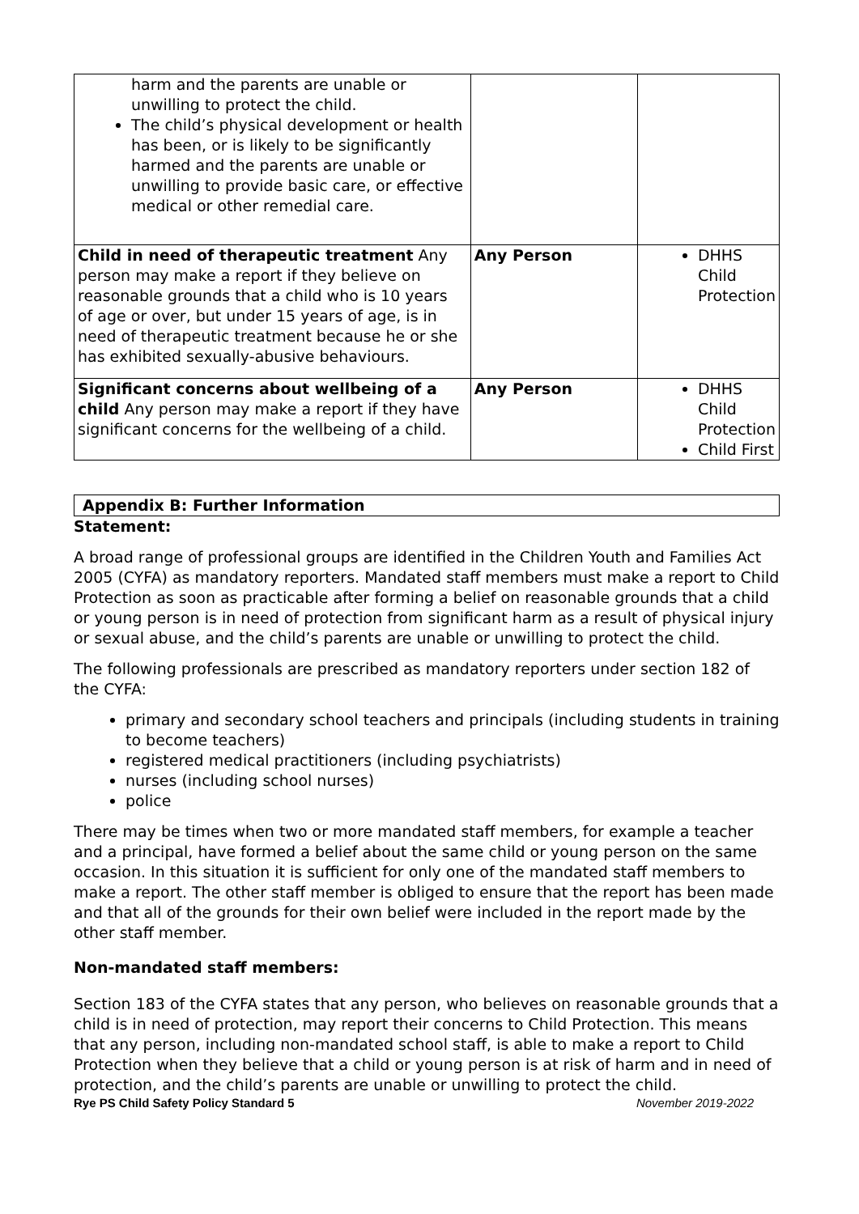| harm and the parents are unable or unwilling to protect the child. The child’s physical development or health has been, or is likely to be significantly harmed and the parents are unable or unwilling to provide basic care, or effective medical or other remedial care. | | |
| Child in need of therapeutic treatment Any person may make a report if they believe on reasonable grounds that a child who is 10 years of age or over, but under 15 years of age, is in need of therapeutic treatment because he or she has exhibited sexually-abusive behaviours. | Any Person | DHHS Child Protection |
| Significant concerns about wellbeing of a child Any person may make a report if they have significant concerns for the wellbeing of a child. | Any Person | DHHS Child Protection Child First |
Appendix B: Further Information
Statement:
A broad range of professional groups are identified in the Children Youth and Families Act 2005 (CYFA) as mandatory reporters. Mandated staff members must make a report to Child Protection as soon as practicable after forming a belief on reasonable grounds that a child or young person is in need of protection from significant harm as a result of physical injury or sexual abuse, and the child’s parents are unable or unwilling to protect the child.
The following professionals are prescribed as mandatory reporters under section 182 of the CYFA:
primary and secondary school teachers and principals (including students in training to become teachers)
registered medical practitioners (including psychiatrists)
nurses (including school nurses)
police
There may be times when two or more mandated staff members, for example a teacher and a principal, have formed a belief about the same child or young person on the same occasion. In this situation it is sufficient for only one of the mandated staff members to make a report. The other staff member is obliged to ensure that the report has been made and that all of the grounds for their own belief were included in the report made by the other staff member.
Non-mandated staff members:
Section 183 of the CYFA states that any person, who believes on reasonable grounds that a child is in need of protection, may report their concerns to Child Protection. This means that any person, including non-mandated school staff, is able to make a report to Child Protection when they believe that a child or young person is at risk of harm and in need of protection, and the child’s parents are unable or unwilling to protect the child.
Rye PS Child Safety Policy Standard 5 November 2019-2022